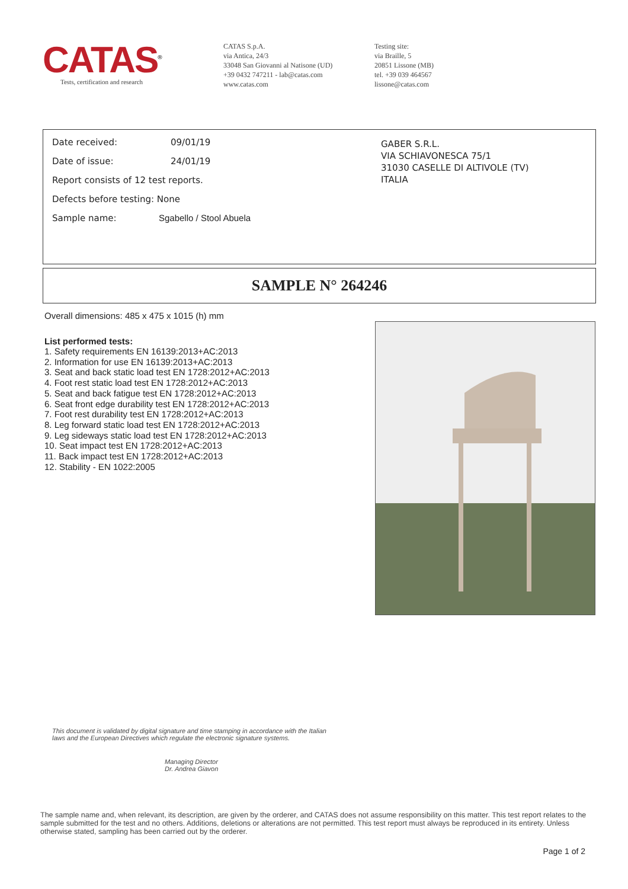CATAS<sup>®</sup>
Tests, certification and research
CATAS S.p.A.
via Antica, 24/3
33048 San Giovanni al Natisone (UD)
+39 0432 747211 - lab@catas.com
www.catas.com
Testing site:
via Braille, 5
20851 Lissone (MB)
tel. +39 039 464567
lissone@catas.com
Date received: 09/01/19
Date of issue: 24/01/19
Report consists of 12 test reports.
Defects before testing: None
Sample name: Sgabello / Stool Abuela
GABER S.R.L.
VIA SCHIAVONESCA 75/1
31030 CASELLE DI ALTIVOLE (TV)
ITALIA
SAMPLE N° 264246
Overall dimensions: 485 x 475 x 1015 (h) mm
List performed tests:
1. Safety requirements EN 16139:2013+AC:2013
2. Information for use EN 16139:2013+AC:2013
3. Seat and back static load test EN 1728:2012+AC:2013
4. Foot rest static load test EN 1728:2012+AC:2013
5. Seat and back fatigue test EN 1728:2012+AC:2013
6. Seat front edge durability test EN 1728:2012+AC:2013
7. Foot rest durability test EN 1728:2012+AC:2013
8. Leg forward static load test EN 1728:2012+AC:2013
9. Leg sideways static load test EN 1728:2012+AC:2013
10. Seat impact test EN 1728:2012+AC:2013
11. Back impact test EN 1728:2012+AC:2013
12. Stability - EN 1022:2005
This document is validated by digital signature and time stamping in accordance with the Italian laws and the European Directives which regulate the electronic signature systems.
Managing Director
Dr. Andrea Giavon
The sample name and, when relevant, its description, are given by the orderer, and CATAS does not assume responsibility on this matter. This test report relates to the sample submitted for the test and no others. Additions, deletions or alterations are not permitted. This test report must always be reproduced in its entirety. Unless otherwise stated, sampling has been carried out by the orderer.
Page 1 of 2